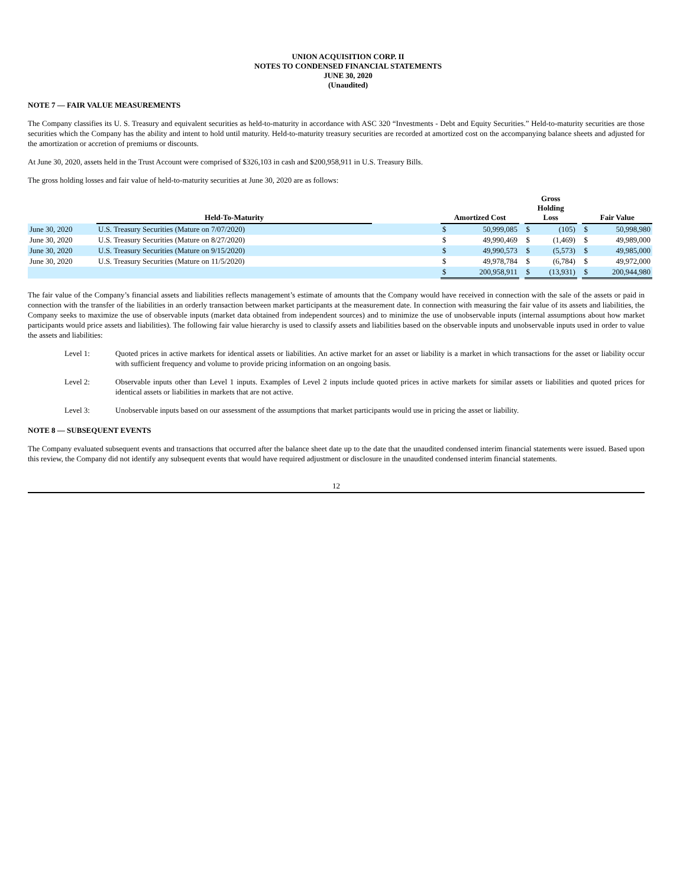UNION ACQUISITION CORP. II
NOTES TO CONDENSED FINANCIAL STATEMENTS
JUNE 30, 2020
(Unaudited)
NOTE 7 — FAIR VALUE MEASUREMENTS
The Company classifies its U. S. Treasury and equivalent securities as held-to-maturity in accordance with ASC 320 “Investments - Debt and Equity Securities.” Held-to-maturity securities are those securities which the Company has the ability and intent to hold until maturity. Held-to-maturity treasury securities are recorded at amortized cost on the accompanying balance sheets and adjusted for the amortization or accretion of premiums or discounts.
At June 30, 2020, assets held in the Trust Account were comprised of $326,103 in cash and $200,958,911 in U.S. Treasury Bills.
The gross holding losses and fair value of held-to-maturity securities at June 30, 2020 are as follows:
| | Held-To-Maturity | | Amortized Cost | | | Gross Holding Loss | | | Fair Value | |
| --- | --- | --- | --- | --- | --- | --- | --- | --- | --- | --- |
| June 30, 2020 | U.S. Treasury Securities (Mature on 7/07/2020) | | $ | 50,999,085 | | $ | (105) | | $ | 50,998,980 |
| June 30, 2020 | U.S. Treasury Securities (Mature on 8/27/2020) | | $ | 49,990,469 | | $ | (1,469) | | $ | 49,989,000 |
| June 30, 2020 | U.S. Treasury Securities (Mature on 9/15/2020) | | $ | 49,990,573 | | $ | (5,573) | | $ | 49,985,000 |
| June 30, 2020 | U.S. Treasury Securities (Mature on 11/5/2020) | | $ | 49,978,784 | | $ | (6,784) | | $ | 49,972,000 |
| | | | $ | 200,958,911 | | $ | (13,931) | | $ | 200,944,980 |
The fair value of the Company’s financial assets and liabilities reflects management’s estimate of amounts that the Company would have received in connection with the sale of the assets or paid in connection with the transfer of the liabilities in an orderly transaction between market participants at the measurement date. In connection with measuring the fair value of its assets and liabilities, the Company seeks to maximize the use of observable inputs (market data obtained from independent sources) and to minimize the use of unobservable inputs (internal assumptions about how market participants would price assets and liabilities). The following fair value hierarchy is used to classify assets and liabilities based on the observable inputs and unobservable inputs used in order to value the assets and liabilities:
Level 1: Quoted prices in active markets for identical assets or liabilities. An active market for an asset or liability is a market in which transactions for the asset or liability occur with sufficient frequency and volume to provide pricing information on an ongoing basis.
Level 2: Observable inputs other than Level 1 inputs. Examples of Level 2 inputs include quoted prices in active markets for similar assets or liabilities and quoted prices for identical assets or liabilities in markets that are not active.
Level 3: Unobservable inputs based on our assessment of the assumptions that market participants would use in pricing the asset or liability.
NOTE 8 — SUBSEQUENT EVENTS
The Company evaluated subsequent events and transactions that occurred after the balance sheet date up to the date that the unaudited condensed interim financial statements were issued. Based upon this review, the Company did not identify any subsequent events that would have required adjustment or disclosure in the unaudited condensed interim financial statements.
12